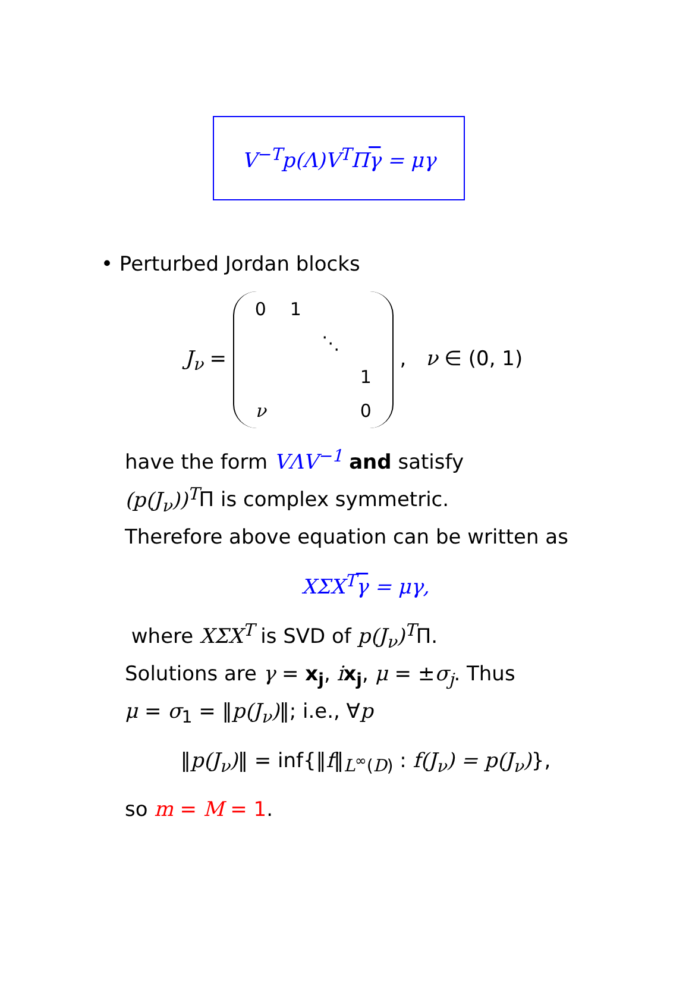V<sup>−T</sup>p(Λ)V<sup>T</sup>Πγ = μγ
• Perturbed Jordan blocks
J<sub>ν</sub> =
| 0 | 1 | | |
| | | ⋱ | |
| | | | 1 |
| ν | | | 0 |
, ν ∈ (0, 1)
have the form VΛV<sup>−1</sup> and satisfy
(p(J<sub>ν</sub>))<sup>T</sup>Π is complex symmetric.
Therefore above equation can be written as
XΣX<sup>T</sup>γ = μγ,
where XΣX<sup>T</sup> is SVD of p(J<sub>ν</sub>)<sup>T</sup>Π.
Solutions are γ = x<sub>j</sub>, ix<sub>j</sub>, μ = ±σ<sub>j</sub>. Thus
μ = σ<sub>1</sub> = ‖p(J<sub>ν</sub>)‖; i.e., ∀p
‖p(J<sub>ν</sub>)‖ = inf{‖f‖<sub>L<sup>∞</sup>(D)</sub> : f(J<sub>ν</sub>) = p(J<sub>ν</sub>)},
so m = M = 1.